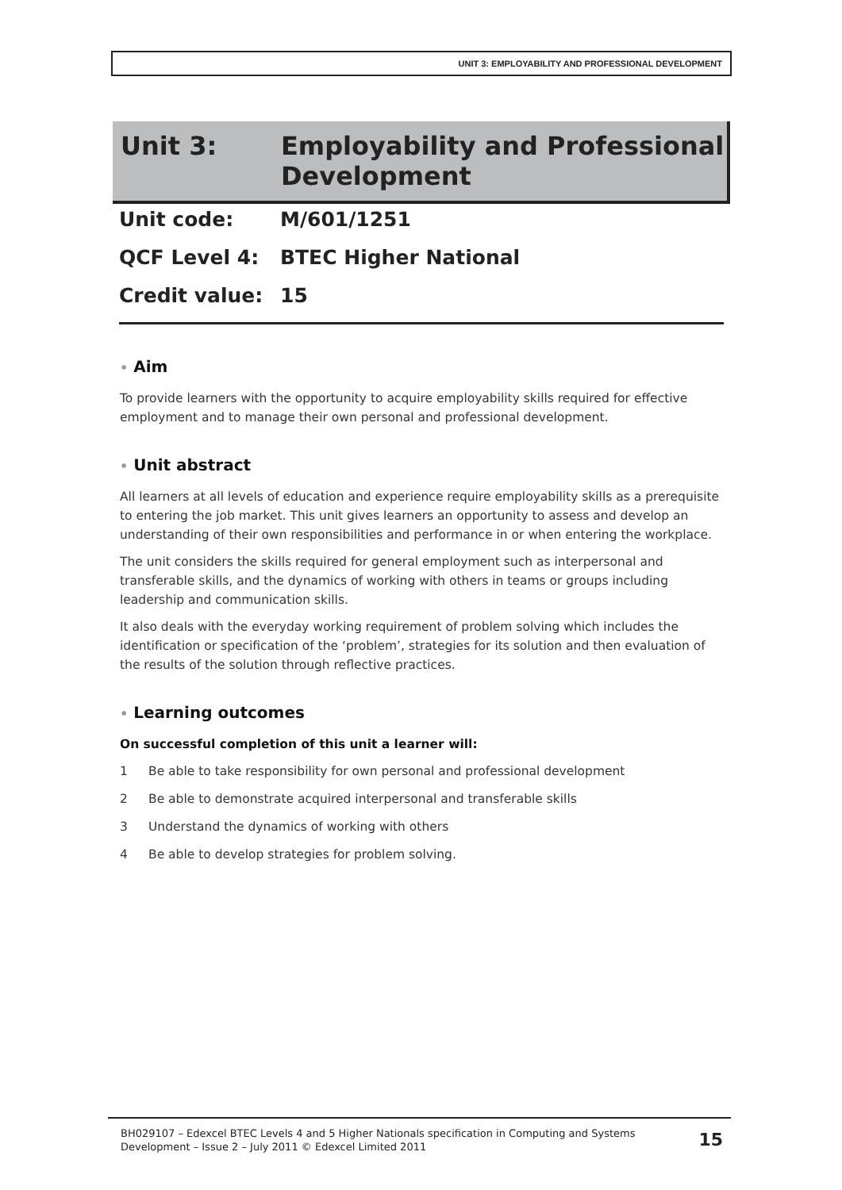UNIT 3: EMPLOYABILITY AND PROFESSIONAL DEVELOPMENT
Unit 3: Employability and Professional
Development
Unit code: M/601/1251
QCF Level 4: BTEC Higher National
Credit value: 15
• Aim
To provide learners with the opportunity to acquire employability skills required for effective employment and to manage their own personal and professional development.
• Unit abstract
All learners at all levels of education and experience require employability skills as a prerequisite to entering the job market. This unit gives learners an opportunity to assess and develop an understanding of their own responsibilities and performance in or when entering the workplace.
The unit considers the skills required for general employment such as interpersonal and transferable skills, and the dynamics of working with others in teams or groups including leadership and communication skills.
It also deals with the everyday working requirement of problem solving which includes the identification or specification of the ‘problem’, strategies for its solution and then evaluation of the results of the solution through reflective practices.
• Learning outcomes
On successful completion of this unit a learner will:
1 Be able to take responsibility for own personal and professional development
2 Be able to demonstrate acquired interpersonal and transferable skills
3 Understand the dynamics of working with others
4 Be able to develop strategies for problem solving.
BH029107 – Edexcel BTEC Levels 4 and 5 Higher Nationals specification in Computing and Systems Development – Issue 2 – July 2011 © Edexcel Limited 2011
15